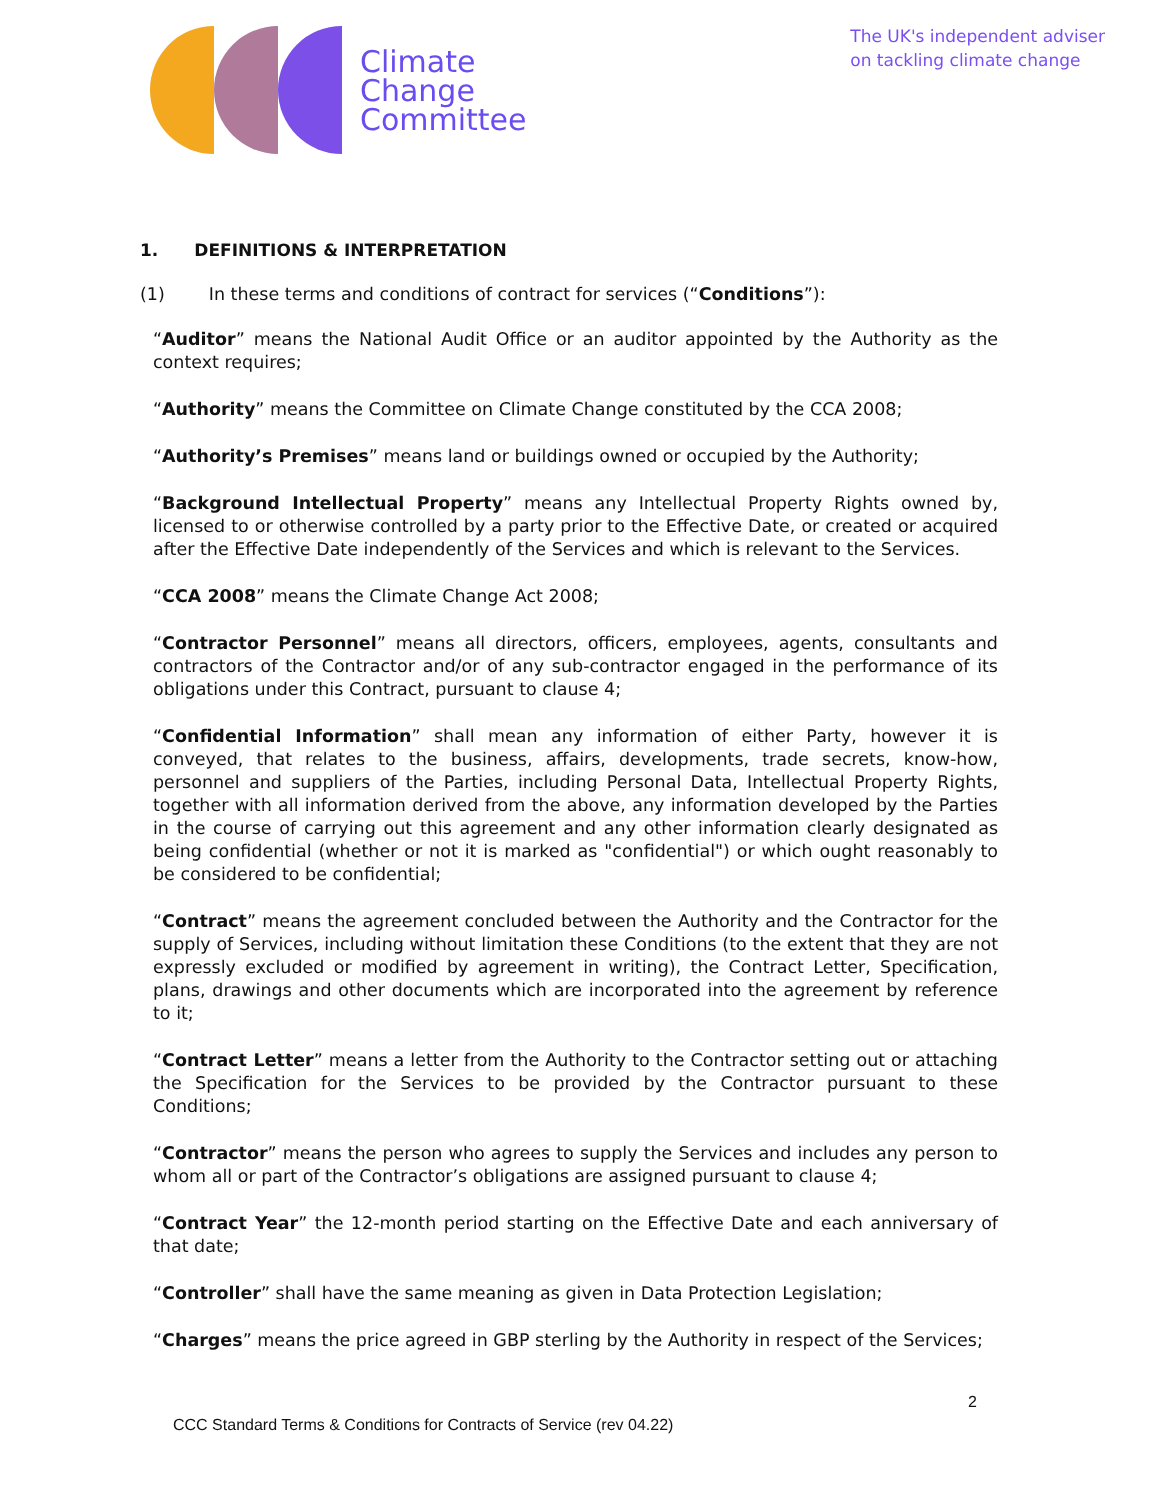Climate
Change
Committee
The UK's independent adviser
on tackling climate change
1. DEFINITIONS & INTERPRETATION
(1) In these terms and conditions of contract for services (“Conditions”):
“Auditor” means the National Audit Office or an auditor appointed by the Authority as the context requires;
“Authority” means the Committee on Climate Change constituted by the CCA 2008;
“Authority’s Premises” means land or buildings owned or occupied by the Authority;
“Background Intellectual Property” means any Intellectual Property Rights owned by, licensed to or otherwise controlled by a party prior to the Effective Date, or created or acquired after the Effective Date independently of the Services and which is relevant to the Services.
“CCA 2008” means the Climate Change Act 2008;
“Contractor Personnel” means all directors, officers, employees, agents, consultants and contractors of the Contractor and/or of any sub-contractor engaged in the performance of its obligations under this Contract, pursuant to clause 4;
“Confidential Information” shall mean any information of either Party, however it is conveyed, that relates to the business, affairs, developments, trade secrets, know-how, personnel and suppliers of the Parties, including Personal Data, Intellectual Property Rights, together with all information derived from the above, any information developed by the Parties in the course of carrying out this agreement and any other information clearly designated as being confidential (whether or not it is marked as "confidential") or which ought reasonably to be considered to be confidential;
“Contract” means the agreement concluded between the Authority and the Contractor for the supply of Services, including without limitation these Conditions (to the extent that they are not expressly excluded or modified by agreement in writing), the Contract Letter, Specification, plans, drawings and other documents which are incorporated into the agreement by reference to it;
“Contract Letter” means a letter from the Authority to the Contractor setting out or attaching the Specification for the Services to be provided by the Contractor pursuant to these Conditions;
“Contractor” means the person who agrees to supply the Services and includes any person to whom all or part of the Contractor’s obligations are assigned pursuant to clause 4;
“Contract Year” the 12-month period starting on the Effective Date and each anniversary of that date;
“Controller” shall have the same meaning as given in Data Protection Legislation;
“Charges” means the price agreed in GBP sterling by the Authority in respect of the Services;
2
CCC Standard Terms & Conditions for Contracts of Service (rev 04.22)